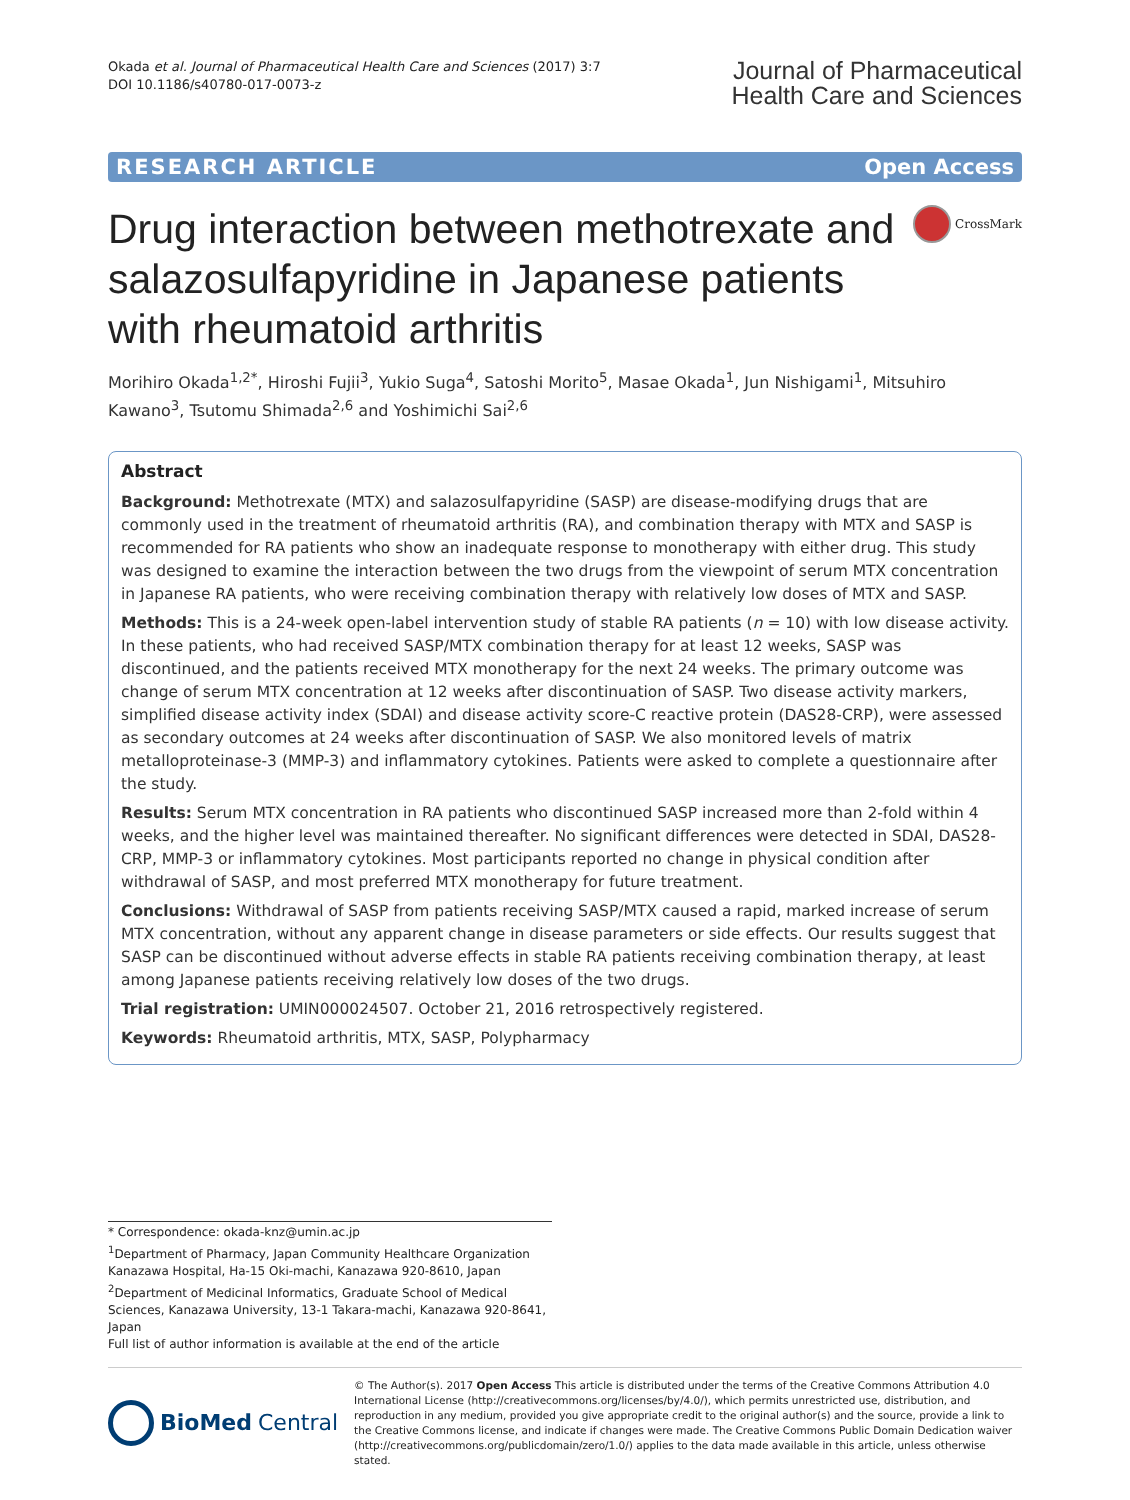Okada et al. Journal of Pharmaceutical Health Care and Sciences (2017) 3:7
DOI 10.1186/s40780-017-0073-z
Journal of Pharmaceutical
Health Care and Sciences
RESEARCH ARTICLE Open Access
Drug interaction between methotrexate and salazosulfapyridine in Japanese patients with rheumatoid arthritis
CrossMark
Morihiro Okada<sup>1,2*</sup>, Hiroshi Fujii<sup>3</sup>, Yukio Suga<sup>4</sup>, Satoshi Morito<sup>5</sup>, Masae Okada<sup>1</sup>, Jun Nishigami<sup>1</sup>, Mitsuhiro Kawano<sup>3</sup>, Tsutomu Shimada<sup>2,6</sup> and Yoshimichi Sai<sup>2,6</sup>
Abstract
Background: Methotrexate (MTX) and salazosulfapyridine (SASP) are disease-modifying drugs that are commonly used in the treatment of rheumatoid arthritis (RA), and combination therapy with MTX and SASP is recommended for RA patients who show an inadequate response to monotherapy with either drug. This study was designed to examine the interaction between the two drugs from the viewpoint of serum MTX concentration in Japanese RA patients, who were receiving combination therapy with relatively low doses of MTX and SASP.
Methods: This is a 24-week open-label intervention study of stable RA patients (n = 10) with low disease activity. In these patients, who had received SASP/MTX combination therapy for at least 12 weeks, SASP was discontinued, and the patients received MTX monotherapy for the next 24 weeks. The primary outcome was change of serum MTX concentration at 12 weeks after discontinuation of SASP. Two disease activity markers, simplified disease activity index (SDAI) and disease activity score-C reactive protein (DAS28-CRP), were assessed as secondary outcomes at 24 weeks after discontinuation of SASP. We also monitored levels of matrix metalloproteinase-3 (MMP-3) and inflammatory cytokines. Patients were asked to complete a questionnaire after the study.
Results: Serum MTX concentration in RA patients who discontinued SASP increased more than 2-fold within 4 weeks, and the higher level was maintained thereafter. No significant differences were detected in SDAI, DAS28-CRP, MMP-3 or inflammatory cytokines. Most participants reported no change in physical condition after withdrawal of SASP, and most preferred MTX monotherapy for future treatment.
Conclusions: Withdrawal of SASP from patients receiving SASP/MTX caused a rapid, marked increase of serum MTX concentration, without any apparent change in disease parameters or side effects. Our results suggest that SASP can be discontinued without adverse effects in stable RA patients receiving combination therapy, at least among Japanese patients receiving relatively low doses of the two drugs.
Trial registration: UMIN000024507. October 21, 2016 retrospectively registered.
Keywords: Rheumatoid arthritis, MTX, SASP, Polypharmacy
* Correspondence: okada-knz@umin.ac.jp
<sup>1</sup> Department of Pharmacy, Japan Community Healthcare Organization Kanazawa Hospital, Ha-15 Oki-machi, Kanazawa 920-8610, Japan
<sup>2</sup> Department of Medicinal Informatics, Graduate School of Medical Sciences, Kanazawa University, 13-1 Takara-machi, Kanazawa 920-8641, Japan
Full list of author information is available at the end of the article
BioMed Central
© The Author(s). 2017 Open Access This article is distributed under the terms of the Creative Commons Attribution 4.0 International License (http://creativecommons.org/licenses/by/4.0/), which permits unrestricted use, distribution, and reproduction in any medium, provided you give appropriate credit to the original author(s) and the source, provide a link to the Creative Commons license, and indicate if changes were made. The Creative Commons Public Domain Dedication waiver (http://creativecommons.org/publicdomain/zero/1.0/) applies to the data made available in this article, unless otherwise stated.